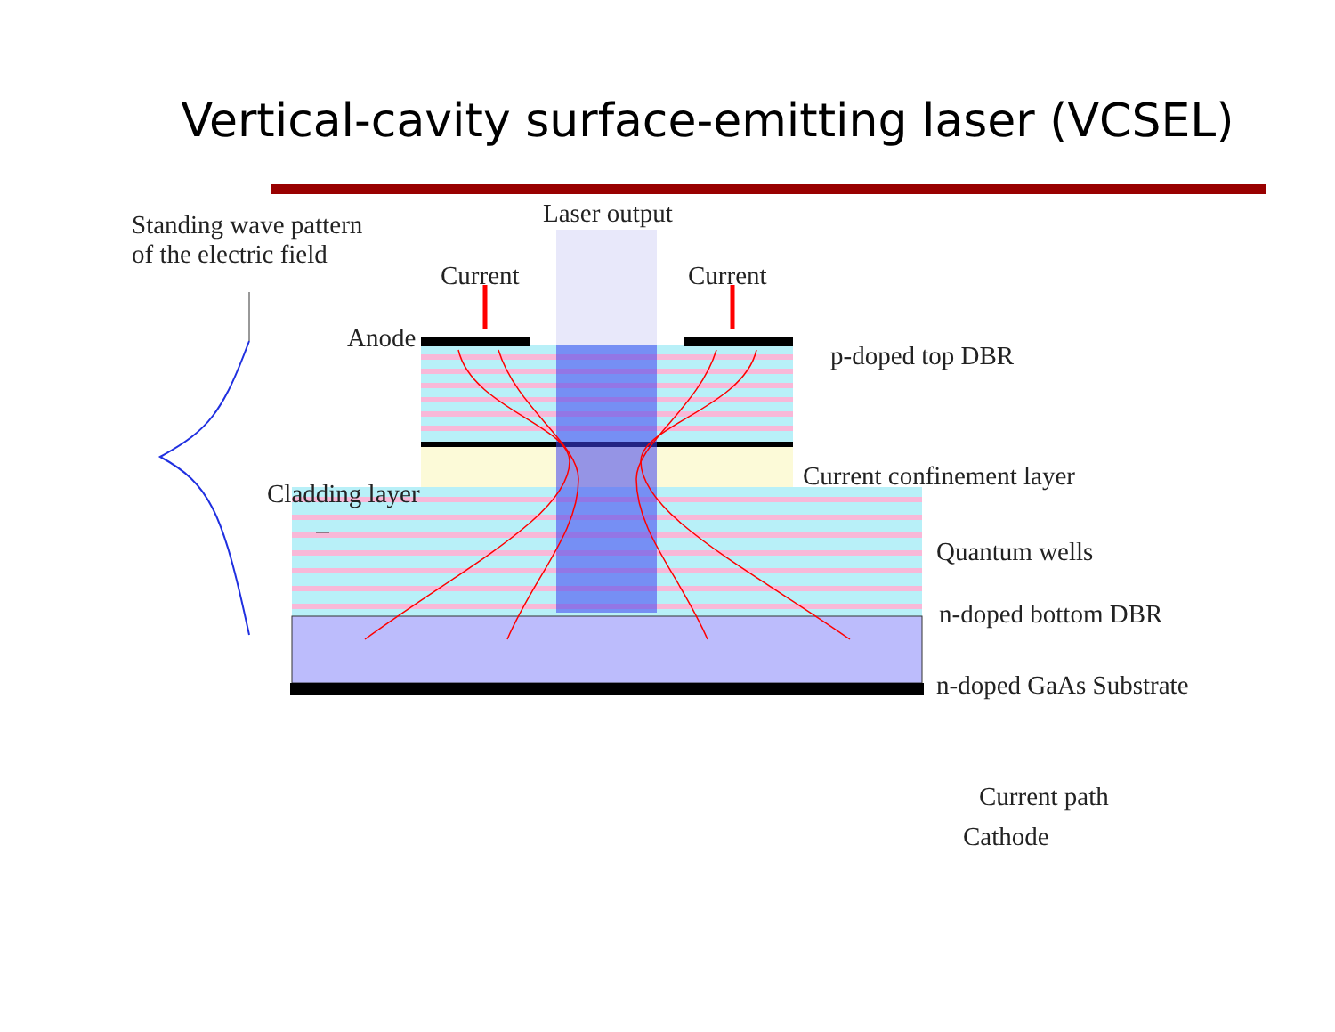Vertical-cavity surface-emitting laser (VCSEL)
Standing wave pattern
of the electric field
Laser output
Current Current
Anode
p-doped top DBR
Cladding layer
Current confinement layer
Quantum wells
n-doped bottom DBR
n-doped GaAs Substrate
Current path
Cathode